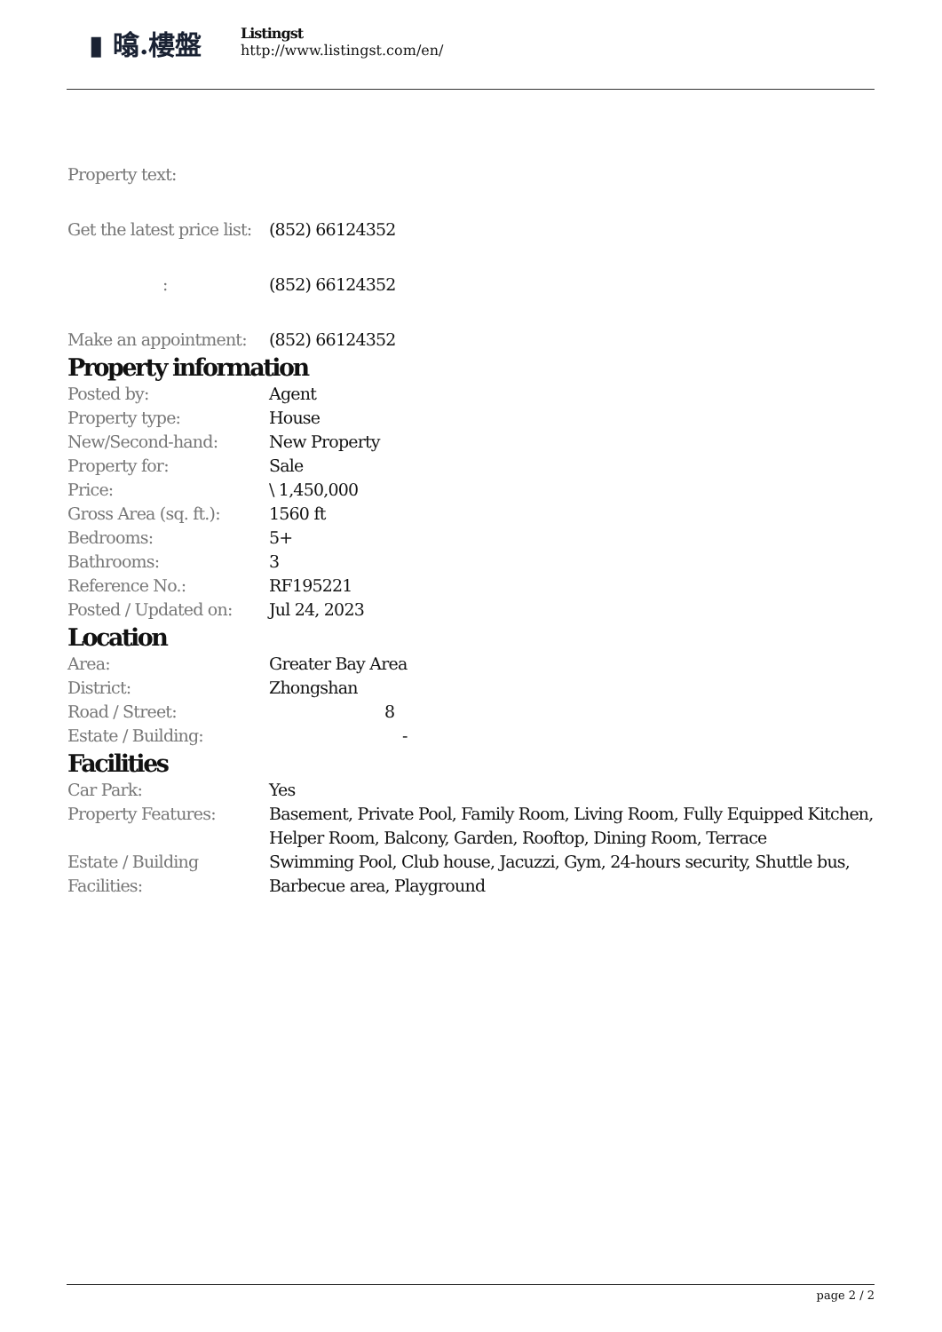▮ 㬛.樓盤
Listingst
http://www.listingst.com/en/
Property text:
| Get the latest price list: | (852) 66124352 |
| : | (852) 66124352 |
| Make an appointment: | (852) 66124352 |
Property information
| Posted by: | Agent |
| Property type: | House |
| New/Second-hand: | New Property |
| Property for: | Sale |
| Price: | \ 1,450,000 |
| Gross Area (sq. ft.): | 1560 ft |
| Bedrooms: | 5+ |
| Bathrooms: | 3 |
| Reference No.: | RF195221 |
| Posted / Updated on: | Jul 24, 2023 |
Location
| Area: | Greater Bay Area |
| District: | Zhongshan |
| Road / Street: | 8 |
| Estate / Building: | - |
Facilities
| Car Park: | Yes |
| Property Features: | Basement, Private Pool, Family Room, Living Room, Fully Equipped Kitchen, Helper Room, Balcony, Garden, Rooftop, Dining Room, Terrace |
| Estate / Building Facilities: | Swimming Pool, Club house, Jacuzzi, Gym, 24-hours security, Shuttle bus, Barbecue area, Playground |
page 2 / 2